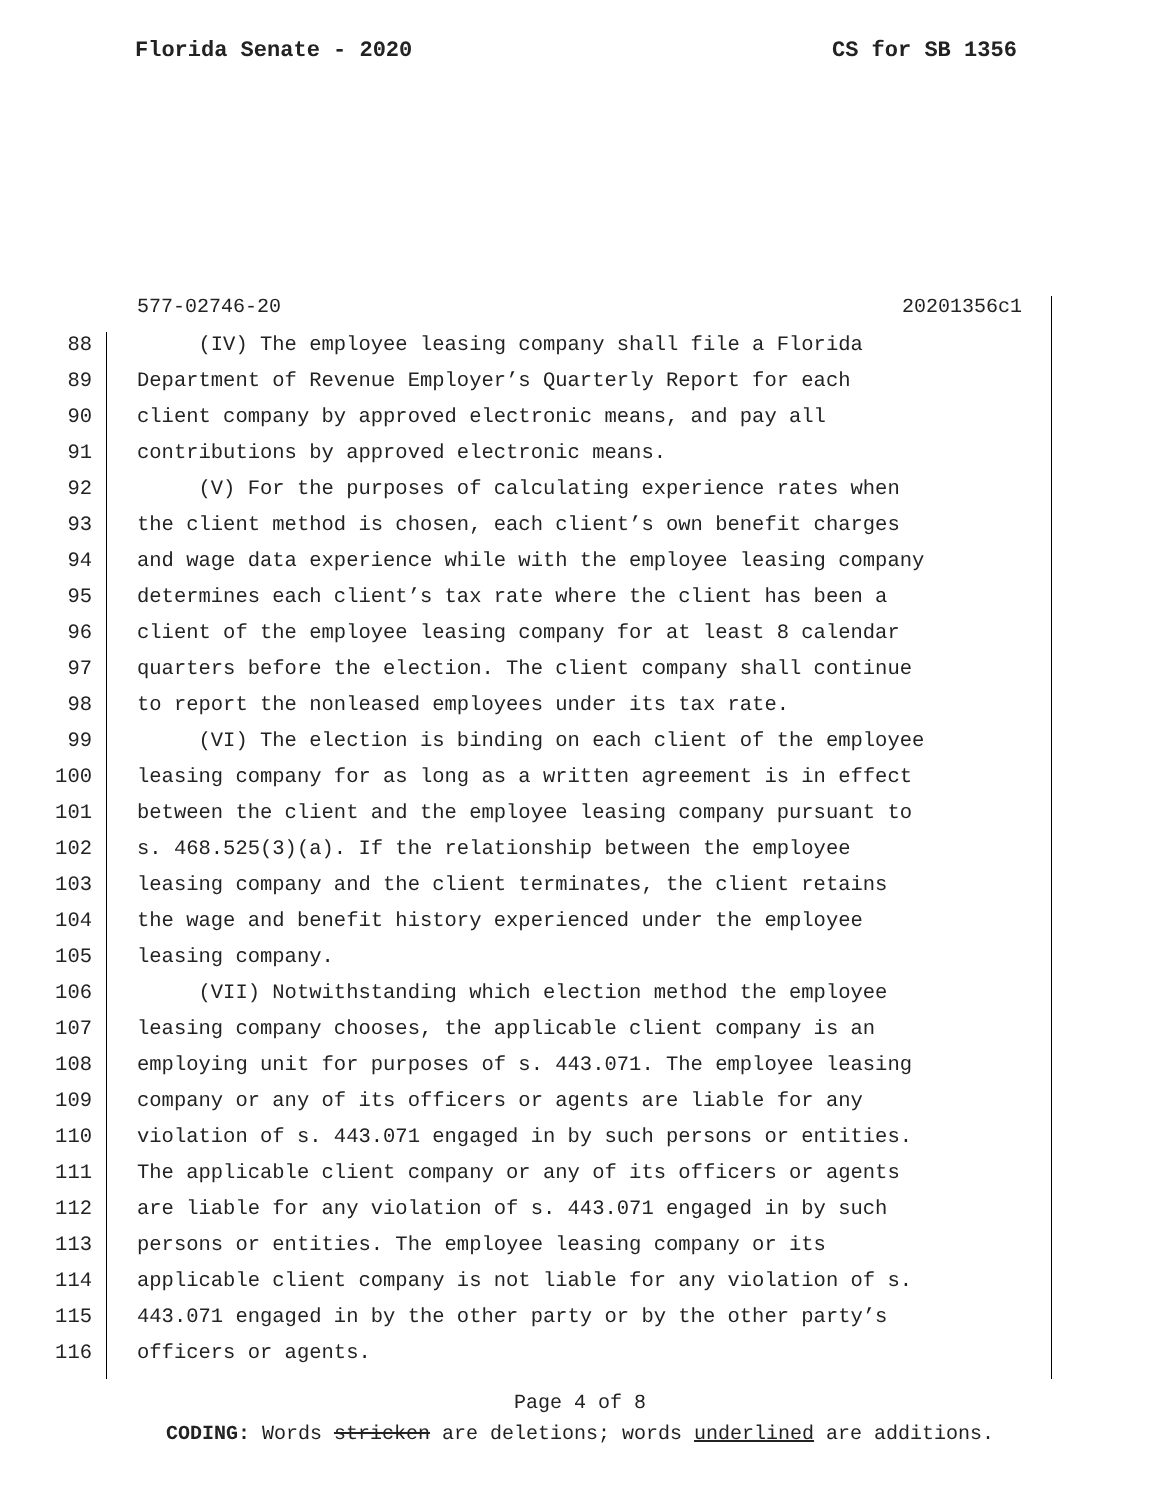Florida Senate - 2020 CS for SB 1356
577-02746-20 20201356c1
88 (IV) The employee leasing company shall file a Florida
89 Department of Revenue Employer’s Quarterly Report for each
90 client company by approved electronic means, and pay all
91 contributions by approved electronic means.
92 (V) For the purposes of calculating experience rates when
93 the client method is chosen, each client’s own benefit charges
94 and wage data experience while with the employee leasing company
95 determines each client’s tax rate where the client has been a
96 client of the employee leasing company for at least 8 calendar
97 quarters before the election. The client company shall continue
98 to report the nonleased employees under its tax rate.
99 (VI) The election is binding on each client of the employee
100 leasing company for as long as a written agreement is in effect
101 between the client and the employee leasing company pursuant to
102 s. 468.525(3)(a). If the relationship between the employee
103 leasing company and the client terminates, the client retains
104 the wage and benefit history experienced under the employee
105 leasing company.
106 (VII) Notwithstanding which election method the employee
107 leasing company chooses, the applicable client company is an
108 employing unit for purposes of s. 443.071. The employee leasing
109 company or any of its officers or agents are liable for any
110 violation of s. 443.071 engaged in by such persons or entities.
111 The applicable client company or any of its officers or agents
112 are liable for any violation of s. 443.071 engaged in by such
113 persons or entities. The employee leasing company or its
114 applicable client company is not liable for any violation of s.
115 443.071 engaged in by the other party or by the other party’s
116 officers or agents.
Page 4 of 8
CODING: Words stricken are deletions; words underlined are additions.